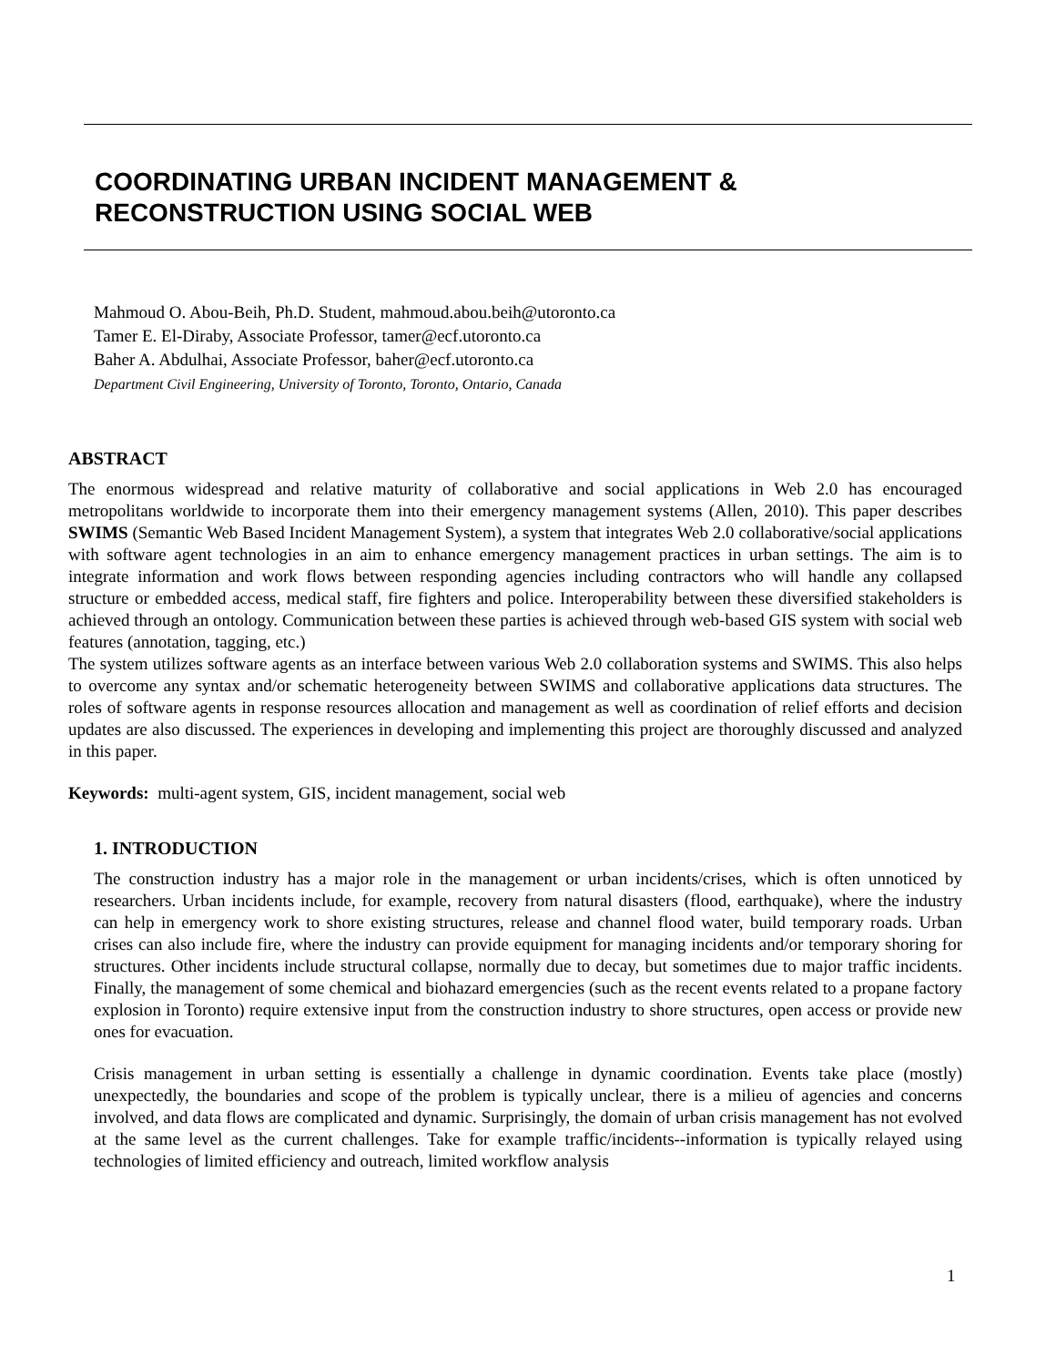COORDINATING URBAN INCIDENT MANAGEMENT &
RECONSTRUCTION USING SOCIAL WEB
Mahmoud O. Abou-Beih, Ph.D. Student, mahmoud.abou.beih@utoronto.ca
Tamer E. El-Diraby, Associate Professor, tamer@ecf.utoronto.ca
Baher A. Abdulhai, Associate Professor, baher@ecf.utoronto.ca
Department Civil Engineering, University of Toronto, Toronto, Ontario, Canada
ABSTRACT
The enormous widespread and relative maturity of collaborative and social applications in Web 2.0 has encouraged metropolitans worldwide to incorporate them into their emergency management systems (Allen, 2010). This paper describes SWIMS (Semantic Web Based Incident Management System), a system that integrates Web 2.0 collaborative/social applications with software agent technologies in an aim to enhance emergency management practices in urban settings. The aim is to integrate information and work flows between responding agencies including contractors who will handle any collapsed structure or embedded access, medical staff, fire fighters and police. Interoperability between these diversified stakeholders is achieved through an ontology. Communication between these parties is achieved through web-based GIS system with social web features (annotation, tagging, etc.)
The system utilizes software agents as an interface between various Web 2.0 collaboration systems and SWIMS. This also helps to overcome any syntax and/or schematic heterogeneity between SWIMS and collaborative applications data structures. The roles of software agents in response resources allocation and management as well as coordination of relief efforts and decision updates are also discussed. The experiences in developing and implementing this project are thoroughly discussed and analyzed in this paper.
Keywords: multi-agent system, GIS, incident management, social web
1. INTRODUCTION
The construction industry has a major role in the management or urban incidents/crises, which is often unnoticed by researchers. Urban incidents include, for example, recovery from natural disasters (flood, earthquake), where the industry can help in emergency work to shore existing structures, release and channel flood water, build temporary roads. Urban crises can also include fire, where the industry can provide equipment for managing incidents and/or temporary shoring for structures. Other incidents include structural collapse, normally due to decay, but sometimes due to major traffic incidents. Finally, the management of some chemical and biohazard emergencies (such as the recent events related to a propane factory explosion in Toronto) require extensive input from the construction industry to shore structures, open access or provide new ones for evacuation.
Crisis management in urban setting is essentially a challenge in dynamic coordination. Events take place (mostly) unexpectedly, the boundaries and scope of the problem is typically unclear, there is a milieu of agencies and concerns involved, and data flows are complicated and dynamic. Surprisingly, the domain of urban crisis management has not evolved at the same level as the current challenges. Take for example traffic/incidents--information is typically relayed using technologies of limited efficiency and outreach, limited workflow analysis
1